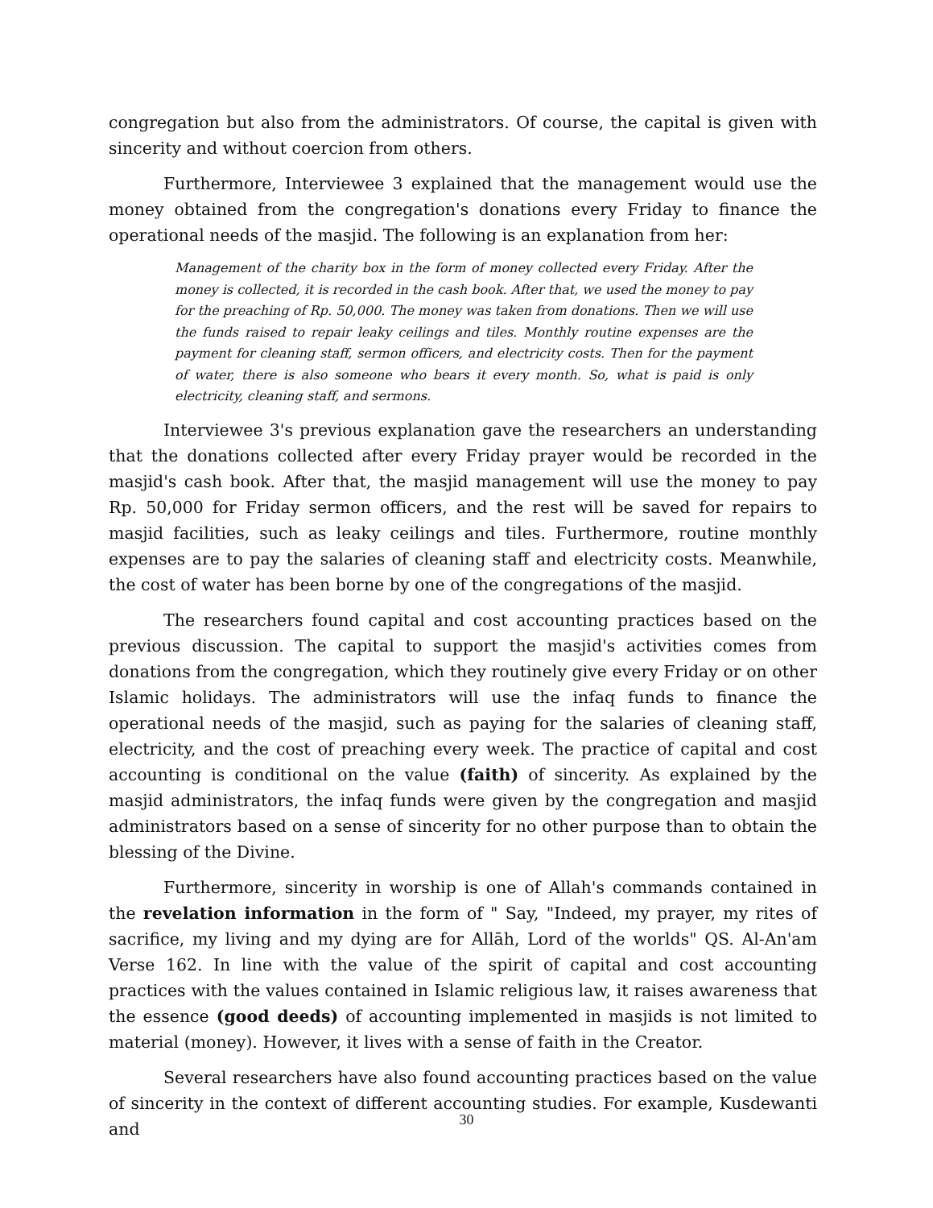congregation but also from the administrators. Of course, the capital is given with sincerity and without coercion from others.
Furthermore, Interviewee 3 explained that the management would use the money obtained from the congregation's donations every Friday to finance the operational needs of the masjid. The following is an explanation from her:
Management of the charity box in the form of money collected every Friday. After the money is collected, it is recorded in the cash book. After that, we used the money to pay for the preaching of Rp. 50,000. The money was taken from donations. Then we will use the funds raised to repair leaky ceilings and tiles. Monthly routine expenses are the payment for cleaning staff, sermon officers, and electricity costs. Then for the payment of water, there is also someone who bears it every month. So, what is paid is only electricity, cleaning staff, and sermons.
Interviewee 3's previous explanation gave the researchers an understanding that the donations collected after every Friday prayer would be recorded in the masjid's cash book. After that, the masjid management will use the money to pay Rp. 50,000 for Friday sermon officers, and the rest will be saved for repairs to masjid facilities, such as leaky ceilings and tiles. Furthermore, routine monthly expenses are to pay the salaries of cleaning staff and electricity costs. Meanwhile, the cost of water has been borne by one of the congregations of the masjid.
The researchers found capital and cost accounting practices based on the previous discussion. The capital to support the masjid's activities comes from donations from the congregation, which they routinely give every Friday or on other Islamic holidays. The administrators will use the infaq funds to finance the operational needs of the masjid, such as paying for the salaries of cleaning staff, electricity, and the cost of preaching every week. The practice of capital and cost accounting is conditional on the value (faith) of sincerity. As explained by the masjid administrators, the infaq funds were given by the congregation and masjid administrators based on a sense of sincerity for no other purpose than to obtain the blessing of the Divine.
Furthermore, sincerity in worship is one of Allah's commands contained in the revelation information in the form of " Say, "Indeed, my prayer, my rites of sacrifice, my living and my dying are for Allāh, Lord of the worlds" QS. Al-An'am Verse 162. In line with the value of the spirit of capital and cost accounting practices with the values contained in Islamic religious law, it raises awareness that the essence (good deeds) of accounting implemented in masjids is not limited to material (money). However, it lives with a sense of faith in the Creator.
Several researchers have also found accounting practices based on the value of sincerity in the context of different accounting studies. For example, Kusdewanti and
30